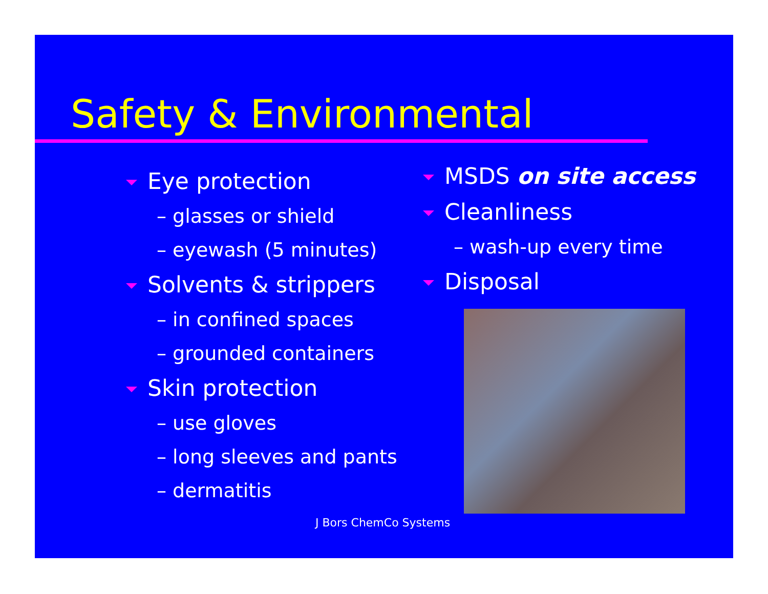Safety & Environmental
Eye protection
– glasses or shield
– eyewash (5 minutes)
Solvents & strippers
– in confined spaces
– grounded containers
Skin protection
– use gloves
– long sleeves and pants
– dermatitis
MSDS on site access
Cleanliness
– wash-up every time
Disposal
J Bors ChemCo Systems